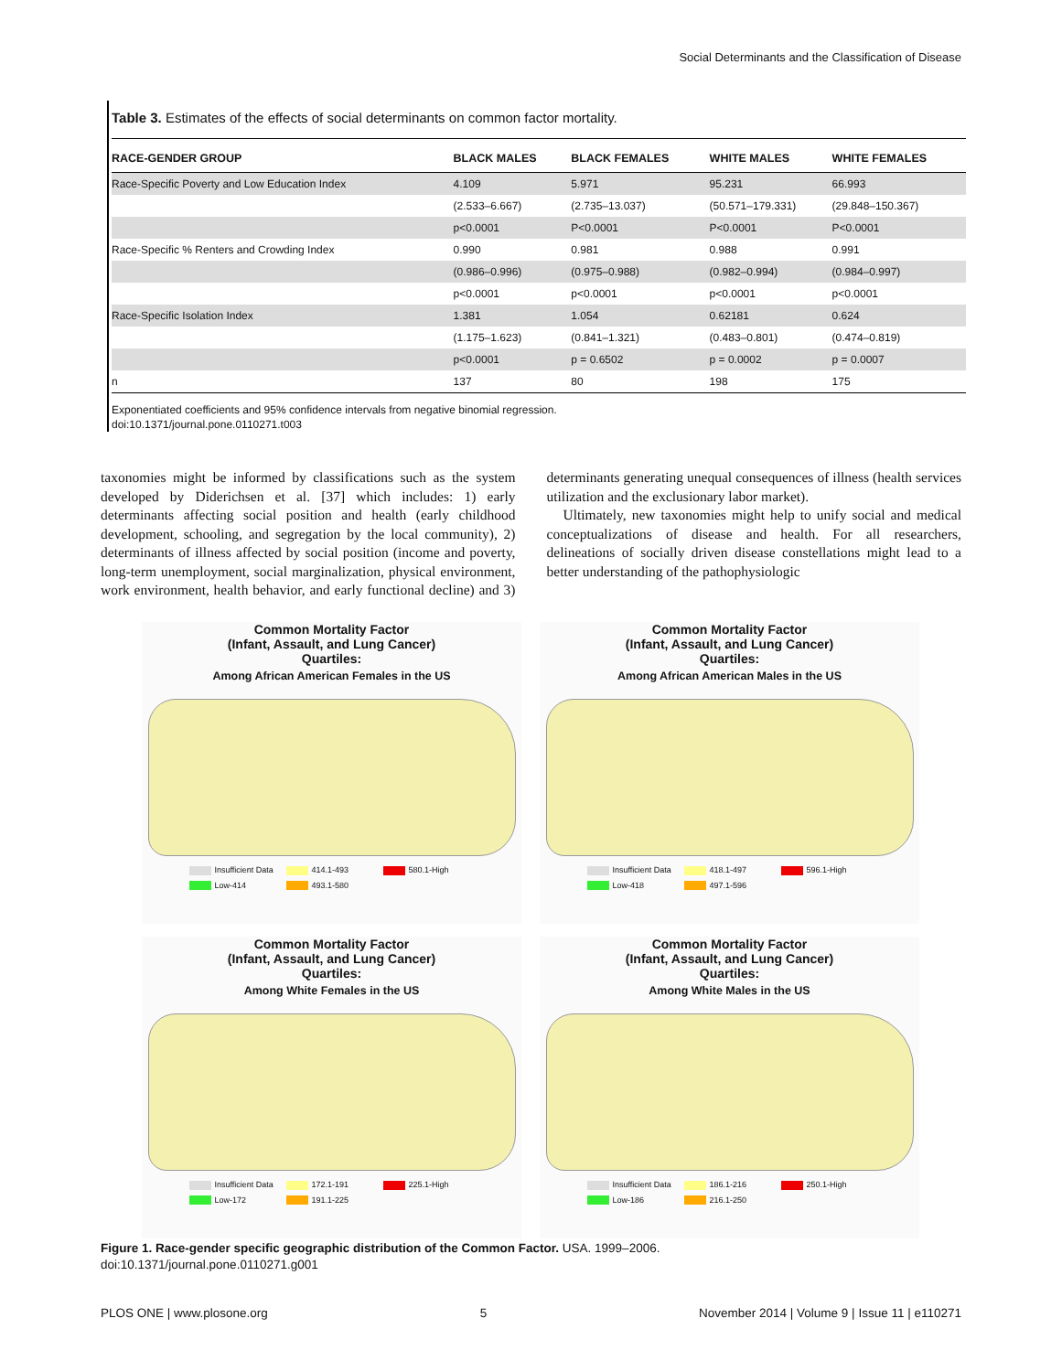Social Determinants and the Classification of Disease
Table 3. Estimates of the effects of social determinants on common factor mortality.
| RACE-GENDER GROUP | BLACK MALES | BLACK FEMALES | WHITE MALES | WHITE FEMALES |
| --- | --- | --- | --- | --- |
| Race-Specific Poverty and Low Education Index | 4.109 | 5.971 | 95.231 | 66.993 |
| | (2.533–6.667) | (2.735–13.037) | (50.571–179.331) | (29.848–150.367) |
| | p<0.0001 | P<0.0001 | P<0.0001 | P<0.0001 |
| Race-Specific % Renters and Crowding Index | 0.990 | 0.981 | 0.988 | 0.991 |
| | (0.986–0.996) | (0.975–0.988) | (0.982–0.994) | (0.984–0.997) |
| | p<0.0001 | p<0.0001 | p<0.0001 | p<0.0001 |
| Race-Specific Isolation Index | 1.381 | 1.054 | 0.62181 | 0.624 |
| | (1.175–1.623) | (0.841–1.321) | (0.483–0.801) | (0.474–0.819) |
| | p<0.0001 | p = 0.6502 | p = 0.0002 | p = 0.0007 |
| n | 137 | 80 | 198 | 175 |
Exponentiated coefficients and 95% confidence intervals from negative binomial regression.
doi:10.1371/journal.pone.0110271.t003
taxonomies might be informed by classifications such as the system developed by Diderichsen et al. [37] which includes: 1) early determinants affecting social position and health (early childhood development, schooling, and segregation by the local community), 2) determinants of illness affected by social position (income and poverty, long-term unemployment, social marginalization, physical environment, work environment, health behavior, and early functional decline) and 3) determinants generating unequal consequences of illness (health services utilization and the exclusionary labor market).
Ultimately, new taxonomies might help to unify social and medical conceptualizations of disease and health. For all researchers, delineations of socially driven disease constellations might lead to a better understanding of the pathophysiologic
Common Mortality Factor
(Infant, Assault, and Lung Cancer)
Quartiles:
Among African American Females in the US
Insufficient Data
414.1-493
580.1-High
Low-414
493.1-580
Common Mortality Factor
(Infant, Assault, and Lung Cancer)
Quartiles:
Among African American Males in the US
Insufficient Data
418.1-497
596.1-High
Low-418
497.1-596
Common Mortality Factor
(Infant, Assault, and Lung Cancer)
Quartiles:
Among White Females in the US
Insufficient Data
172.1-191
225.1-High
Low-172
191.1-225
Common Mortality Factor
(Infant, Assault, and Lung Cancer)
Quartiles:
Among White Males in the US
Insufficient Data
186.1-216
250.1-High
Low-186
216.1-250
Figure 1. Race-gender specific geographic distribution of the Common Factor. USA. 1999–2006.
doi:10.1371/journal.pone.0110271.g001
PLOS ONE | www.plosone.org 5 November 2014 | Volume 9 | Issue 11 | e110271